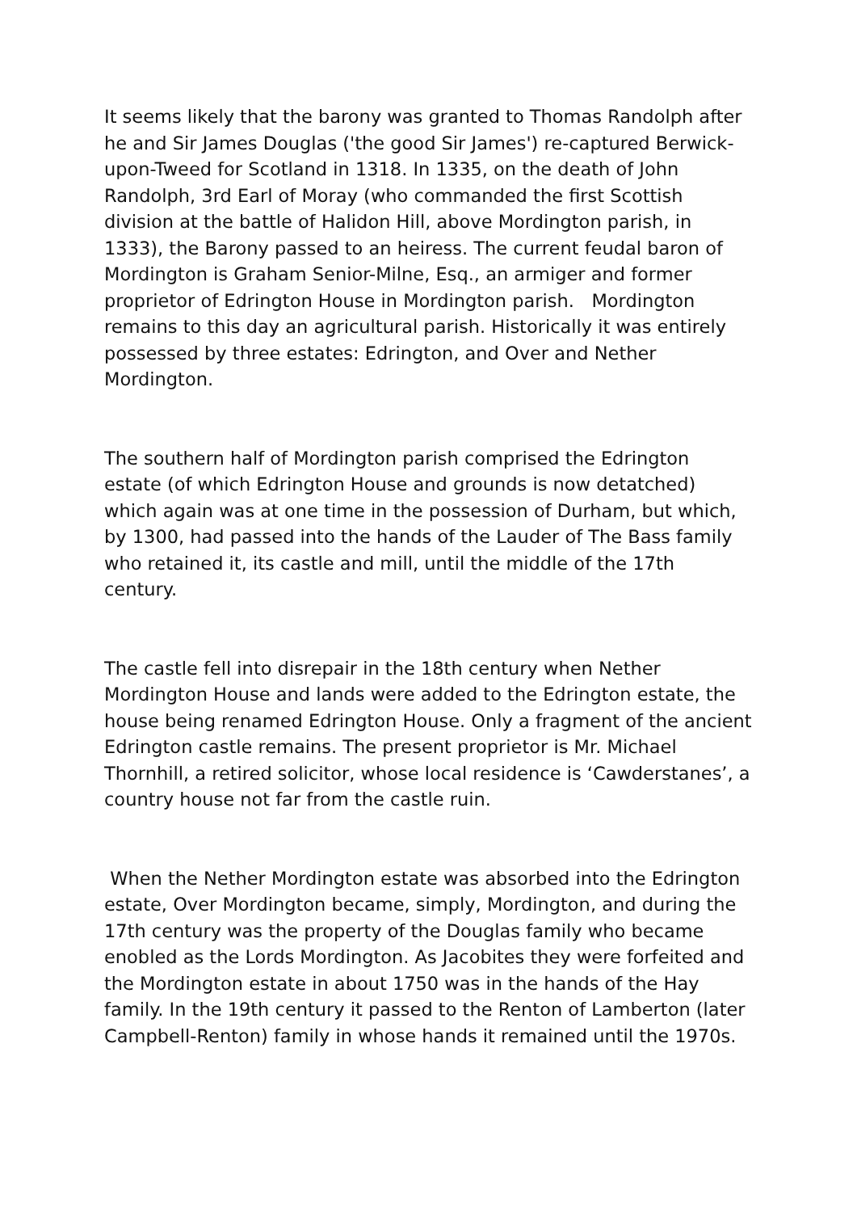It seems likely that the barony was granted to Thomas Randolph after he and Sir James Douglas ('the good Sir James') re-captured Berwick-upon-Tweed for Scotland in 1318. In 1335, on the death of John Randolph, 3rd Earl of Moray (who commanded the first Scottish division at the battle of Halidon Hill, above Mordington parish, in 1333), the Barony passed to an heiress. The current feudal baron of Mordington is Graham Senior-Milne, Esq., an armiger and former proprietor of Edrington House in Mordington parish. Mordington remains to this day an agricultural parish. Historically it was entirely possessed by three estates: Edrington, and Over and Nether Mordington.
The southern half of Mordington parish comprised the Edrington estate (of which Edrington House and grounds is now detatched) which again was at one time in the possession of Durham, but which, by 1300, had passed into the hands of the Lauder of The Bass family who retained it, its castle and mill, until the middle of the 17th century.
The castle fell into disrepair in the 18th century when Nether Mordington House and lands were added to the Edrington estate, the house being renamed Edrington House. Only a fragment of the ancient Edrington castle remains. The present proprietor is Mr. Michael Thornhill, a retired solicitor, whose local residence is ‘Cawderstanes’, a country house not far from the castle ruin.
When the Nether Mordington estate was absorbed into the Edrington estate, Over Mordington became, simply, Mordington, and during the 17th century was the property of the Douglas family who became enobled as the Lords Mordington. As Jacobites they were forfeited and the Mordington estate in about 1750 was in the hands of the Hay family. In the 19th century it passed to the Renton of Lamberton (later Campbell-Renton) family in whose hands it remained until the 1970s.